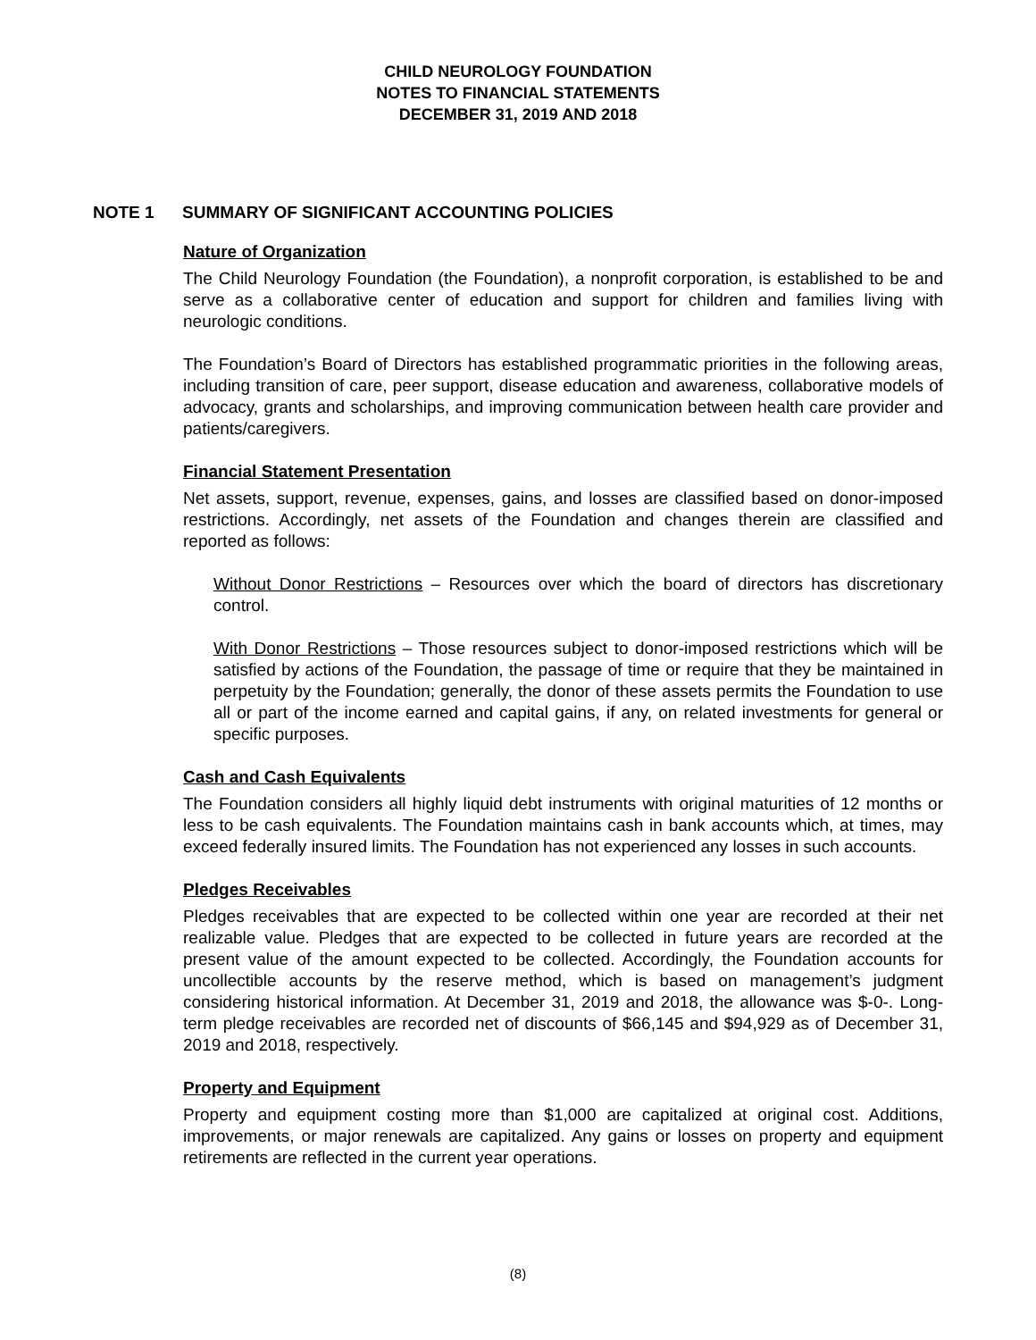CHILD NEUROLOGY FOUNDATION
NOTES TO FINANCIAL STATEMENTS
DECEMBER 31, 2019 AND 2018
NOTE 1 SUMMARY OF SIGNIFICANT ACCOUNTING POLICIES
Nature of Organization
The Child Neurology Foundation (the Foundation), a nonprofit corporation, is established to be and serve as a collaborative center of education and support for children and families living with neurologic conditions.
The Foundation’s Board of Directors has established programmatic priorities in the following areas, including transition of care, peer support, disease education and awareness, collaborative models of advocacy, grants and scholarships, and improving communication between health care provider and patients/caregivers.
Financial Statement Presentation
Net assets, support, revenue, expenses, gains, and losses are classified based on donor-imposed restrictions. Accordingly, net assets of the Foundation and changes therein are classified and reported as follows:
Without Donor Restrictions – Resources over which the board of directors has discretionary control.
With Donor Restrictions – Those resources subject to donor-imposed restrictions which will be satisfied by actions of the Foundation, the passage of time or require that they be maintained in perpetuity by the Foundation; generally, the donor of these assets permits the Foundation to use all or part of the income earned and capital gains, if any, on related investments for general or specific purposes.
Cash and Cash Equivalents
The Foundation considers all highly liquid debt instruments with original maturities of 12 months or less to be cash equivalents. The Foundation maintains cash in bank accounts which, at times, may exceed federally insured limits. The Foundation has not experienced any losses in such accounts.
Pledges Receivables
Pledges receivables that are expected to be collected within one year are recorded at their net realizable value. Pledges that are expected to be collected in future years are recorded at the present value of the amount expected to be collected. Accordingly, the Foundation accounts for uncollectible accounts by the reserve method, which is based on management’s judgment considering historical information. At December 31, 2019 and 2018, the allowance was $-0-. Long-term pledge receivables are recorded net of discounts of $66,145 and $94,929 as of December 31, 2019 and 2018, respectively.
Property and Equipment
Property and equipment costing more than $1,000 are capitalized at original cost. Additions, improvements, or major renewals are capitalized. Any gains or losses on property and equipment retirements are reflected in the current year operations.
(8)